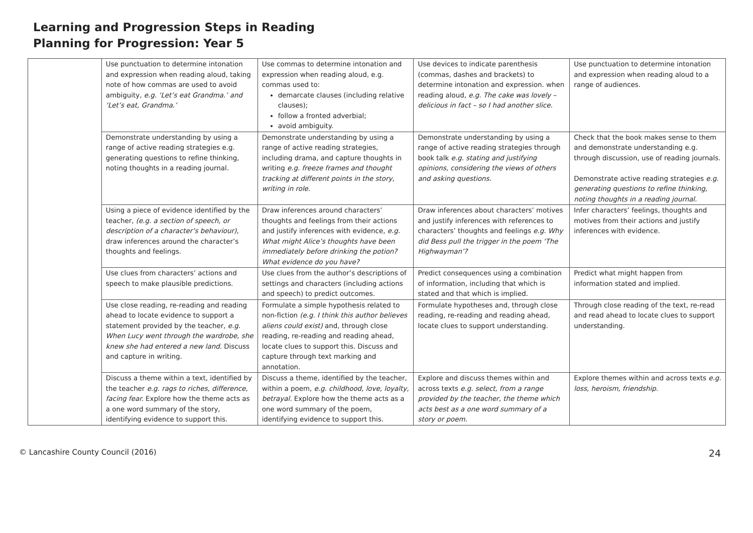Learning and Progression Steps in Reading
Planning for Progression: Year 5
| | Use punctuation to determine intonation and expression when reading aloud, taking note of how commas are used to avoid ambiguity, e.g. ‘Let’s eat Grandma.’ and ‘Let’s eat, Grandma.’ | Use commas to determine intonation and expression when reading aloud, e.g. commas used to: demarcate clauses (including relative clauses); follow a fronted adverbial; avoid ambiguity. | Use devices to indicate parenthesis (commas, dashes and brackets) to determine intonation and expression. when reading aloud, e.g. The cake was lovely – delicious in fact – so I had another slice. | Use punctuation to determine intonation and expression when reading aloud to a range of audiences. |
| | Demonstrate understanding by using a range of active reading strategies e.g. generating questions to refine thinking, noting thoughts in a reading journal. | Demonstrate understanding by using a range of active reading strategies, including drama, and capture thoughts in writing e.g. freeze frames and thought tracking at different points in the story, writing in role. | Demonstrate understanding by using a range of active reading strategies through book talk e.g. stating and justifying opinions, considering the views of others and asking questions. | Check that the book makes sense to them and demonstrate understanding e.g. through discussion, use of reading journals. Demonstrate active reading strategies e.g. generating questions to refine thinking, noting thoughts in a reading journal. |
| | Using a piece of evidence identified by the teacher, (e.g. a section of speech, or description of a character’s behaviour), draw inferences around the character’s thoughts and feelings. | Draw inferences around characters’ thoughts and feelings from their actions and justify inferences with evidence, e.g. What might Alice’s thoughts have been immediately before drinking the potion? What evidence do you have? | Draw inferences about characters’ motives and justify inferences with references to characters’ thoughts and feelings e.g. Why did Bess pull the trigger in the poem ‘The Highwayman’? | Infer characters’ feelings, thoughts and motives from their actions and justify inferences with evidence. |
| | Use clues from characters’ actions and speech to make plausible predictions. | Use clues from the author’s descriptions of settings and characters (including actions and speech) to predict outcomes. | Predict consequences using a combination of information, including that which is stated and that which is implied. | Predict what might happen from information stated and implied. |
| | Use close reading, re-reading and reading ahead to locate evidence to support a statement provided by the teacher, e.g. When Lucy went through the wardrobe, she knew she had entered a new land. Discuss and capture in writing. | Formulate a simple hypothesis related to non-fiction (e.g. I think this author believes aliens could exist) and, through close reading, re-reading and reading ahead, locate clues to support this. Discuss and capture through text marking and annotation. | Formulate hypotheses and, through close reading, re-reading and reading ahead, locate clues to support understanding. | Through close reading of the text, re-read and read ahead to locate clues to support understanding. |
| | Discuss a theme within a text, identified by the teacher e.g. rags to riches, difference, facing fear. Explore how the theme acts as a one word summary of the story, identifying evidence to support this. | Discuss a theme, identified by the teacher, within a poem, e.g. childhood, love, loyalty, betrayal. Explore how the theme acts as a one word summary of the poem, identifying evidence to support this. | Explore and discuss themes within and across texts e.g. select, from a range provided by the teacher, the theme which acts best as a one word summary of a story or poem. | Explore themes within and across texts e.g. loss, heroism, friendship. |
© Lancashire County Council (2016) 24